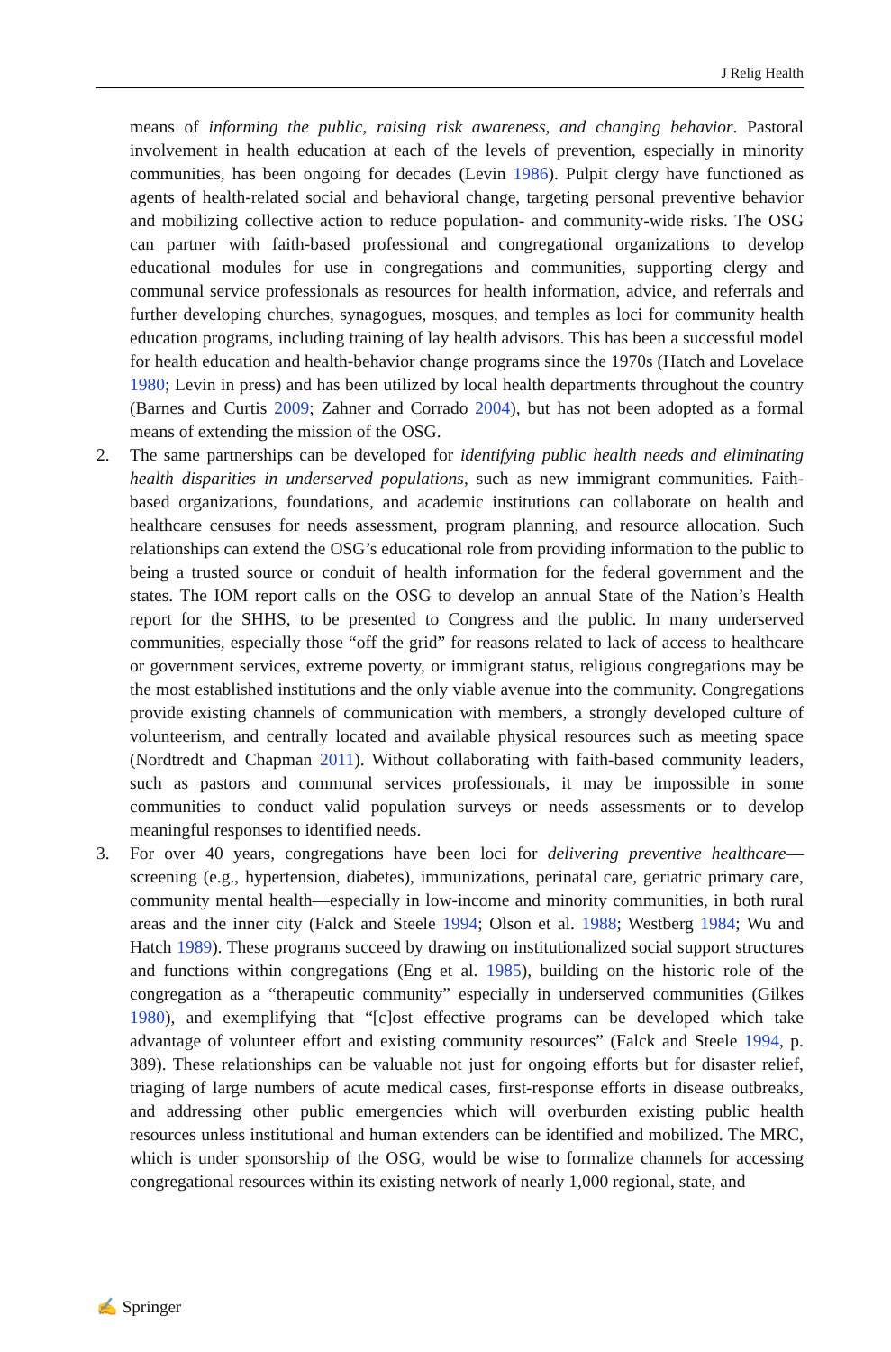J Relig Health
means of informing the public, raising risk awareness, and changing behavior. Pastoral involvement in health education at each of the levels of prevention, especially in minority communities, has been ongoing for decades (Levin 1986). Pulpit clergy have functioned as agents of health-related social and behavioral change, targeting personal preventive behavior and mobilizing collective action to reduce population- and community-wide risks. The OSG can partner with faith-based professional and congregational organizations to develop educational modules for use in congregations and communities, supporting clergy and communal service professionals as resources for health information, advice, and referrals and further developing churches, synagogues, mosques, and temples as loci for community health education programs, including training of lay health advisors. This has been a successful model for health education and health-behavior change programs since the 1970s (Hatch and Lovelace 1980; Levin in press) and has been utilized by local health departments throughout the country (Barnes and Curtis 2009; Zahner and Corrado 2004), but has not been adopted as a formal means of extending the mission of the OSG.
2. The same partnerships can be developed for identifying public health needs and eliminating health disparities in underserved populations, such as new immigrant communities. Faith-based organizations, foundations, and academic institutions can collaborate on health and healthcare censuses for needs assessment, program planning, and resource allocation. Such relationships can extend the OSG’s educational role from providing information to the public to being a trusted source or conduit of health information for the federal government and the states. The IOM report calls on the OSG to develop an annual State of the Nation’s Health report for the SHHS, to be presented to Congress and the public. In many underserved communities, especially those “off the grid” for reasons related to lack of access to healthcare or government services, extreme poverty, or immigrant status, religious congregations may be the most established institutions and the only viable avenue into the community. Congregations provide existing channels of communication with members, a strongly developed culture of volunteerism, and centrally located and available physical resources such as meeting space (Nordtredt and Chapman 2011). Without collaborating with faith-based community leaders, such as pastors and communal services professionals, it may be impossible in some communities to conduct valid population surveys or needs assessments or to develop meaningful responses to identified needs.
3. For over 40 years, congregations have been loci for delivering preventive healthcare—screening (e.g., hypertension, diabetes), immunizations, perinatal care, geriatric primary care, community mental health—especially in low-income and minority communities, in both rural areas and the inner city (Falck and Steele 1994; Olson et al. 1988; Westberg 1984; Wu and Hatch 1989). These programs succeed by drawing on institutionalized social support structures and functions within congregations (Eng et al. 1985), building on the historic role of the congregation as a “therapeutic community” especially in underserved communities (Gilkes 1980), and exemplifying that “[c]ost effective programs can be developed which take advantage of volunteer effort and existing community resources” (Falck and Steele 1994, p. 389). These relationships can be valuable not just for ongoing efforts but for disaster relief, triaging of large numbers of acute medical cases, first-response efforts in disease outbreaks, and addressing other public emergencies which will overburden existing public health resources unless institutional and human extenders can be identified and mobilized. The MRC, which is under sponsorship of the OSG, would be wise to formalize channels for accessing congregational resources within its existing network of nearly 1,000 regional, state, and
✍ Springer